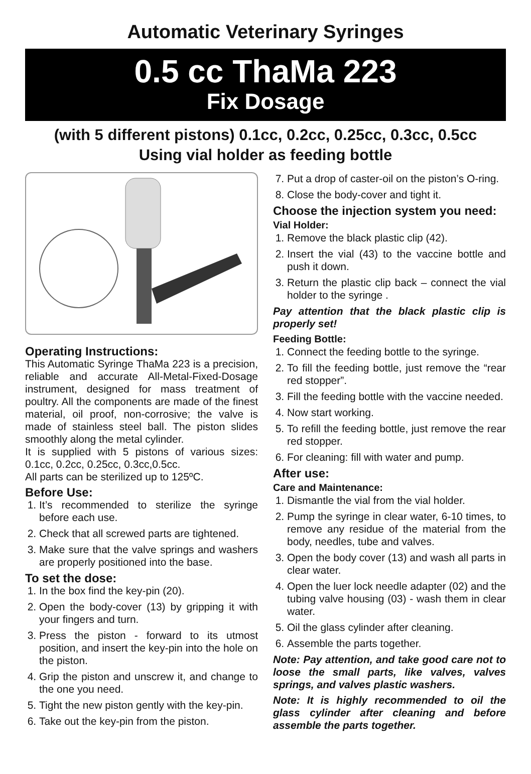Automatic Veterinary Syringes
0.5 cc ThaMa 223
Fix Dosage
(with 5 different pistons) 0.1cc, 0.2cc, 0.25cc, 0.3cc, 0.5cc
Using vial holder as feeding bottle
Operating Instructions:
This Automatic Syringe ThaMa 223 is a precision, reliable and accurate All-Metal-Fixed-Dosage instrument, designed for mass treatment of poultry. All the components are made of the finest material, oil proof, non-corrosive; the valve is made of stainless steel ball. The piston slides smoothly along the metal cylinder.
It is supplied with 5 pistons of various sizes: 0.1cc, 0.2cc, 0.25cc, 0.3cc,0.5cc.
All parts can be sterilized up to 125ºC.
Before Use:
1. It’s recommended to sterilize the syringe before each use.
2. Check that all screwed parts are tightened.
3. Make sure that the valve springs and washers are properly positioned into the base.
To set the dose:
1. In the box find the key-pin (20).
2. Open the body-cover (13) by gripping it with your fingers and turn.
3. Press the piston - forward to its utmost position, and insert the key-pin into the hole on the piston.
4. Grip the piston and unscrew it, and change to the one you need.
5. Tight the new piston gently with the key-pin.
6. Take out the key-pin from the piston.
7. Put a drop of caster-oil on the piston’s O-ring.
8. Close the body-cover and tight it.
Choose the injection system you need:
Vial Holder:
1. Remove the black plastic clip (42).
2. Insert the vial (43) to the vaccine bottle and push it down.
3. Return the plastic clip back – connect the vial holder to the syringe .
Pay attention that the black plastic clip is properly set!
Feeding Bottle:
1. Connect the feeding bottle to the syringe.
2. To fill the feeding bottle, just remove the “rear red stopper”.
3. Fill the feeding bottle with the vaccine needed.
4. Now start working.
5. To refill the feeding bottle, just remove the rear red stopper.
6. For cleaning: fill with water and pump.
After use:
Care and Maintenance:
1. Dismantle the vial from the vial holder.
2. Pump the syringe in clear water, 6-10 times, to remove any residue of the material from the body, needles, tube and valves.
3. Open the body cover (13) and wash all parts in clear water.
4. Open the luer lock needle adapter (02) and the tubing valve housing (03) - wash them in clear water.
5. Oil the glass cylinder after cleaning.
6. Assemble the parts together.
Note: Pay attention, and take good care not to loose the small parts, like valves, valves springs, and valves plastic washers.
Note: It is highly recommended to oil the glass cylinder after cleaning and before assemble the parts together.